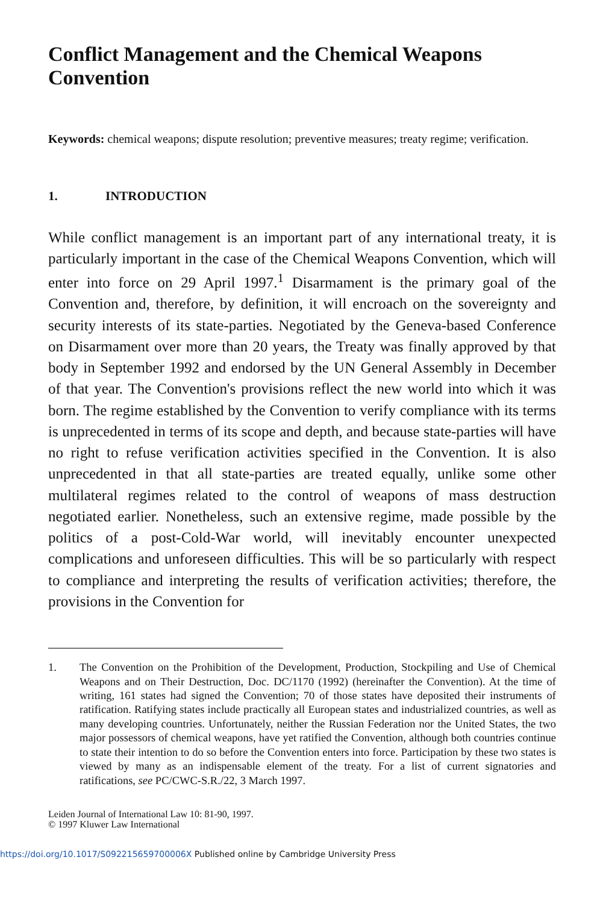Conflict Management and the Chemical Weapons Convention
Keywords: chemical weapons; dispute resolution; preventive measures; treaty regime; verification.
1. INTRODUCTION
While conflict management is an important part of any international treaty, it is particularly important in the case of the Chemical Weapons Convention, which will enter into force on 29 April 1997.<sup>1</sup> Disarmament is the primary goal of the Convention and, therefore, by definition, it will encroach on the sovereignty and security interests of its state-parties. Negotiated by the Geneva-based Conference on Disarmament over more than 20 years, the Treaty was finally approved by that body in September 1992 and endorsed by the UN General Assembly in December of that year. The Convention's provisions reflect the new world into which it was born. The regime established by the Convention to verify compliance with its terms is unprecedented in terms of its scope and depth, and because state-parties will have no right to refuse verification activities specified in the Convention. It is also unprecedented in that all state-parties are treated equally, unlike some other multilateral regimes related to the control of weapons of mass destruction negotiated earlier. Nonetheless, such an extensive regime, made possible by the politics of a post-Cold-War world, will inevitably encounter unexpected complications and unforeseen difficulties. This will be so particularly with respect to compliance and interpreting the results of verification activities; therefore, the provisions in the Convention for
1. The Convention on the Prohibition of the Development, Production, Stockpiling and Use of Chemical Weapons and on Their Destruction, Doc. DC/1170 (1992) (hereinafter the Convention). At the time of writing, 161 states had signed the Convention; 70 of those states have deposited their instruments of ratification. Ratifying states include practically all European states and industrialized countries, as well as many developing countries. Unfortunately, neither the Russian Federation nor the United States, the two major possessors of chemical weapons, have yet ratified the Convention, although both countries continue to state their intention to do so before the Convention enters into force. Participation by these two states is viewed by many as an indispensable element of the treaty. For a list of current signatories and ratifications, see PC/CWC-S.R./22, 3 March 1997.
Leiden Journal of International Law 10: 81-90, 1997.
© 1997 Kluwer Law International
https://doi.org/10.1017/S092215659700006X Published online by Cambridge University Press